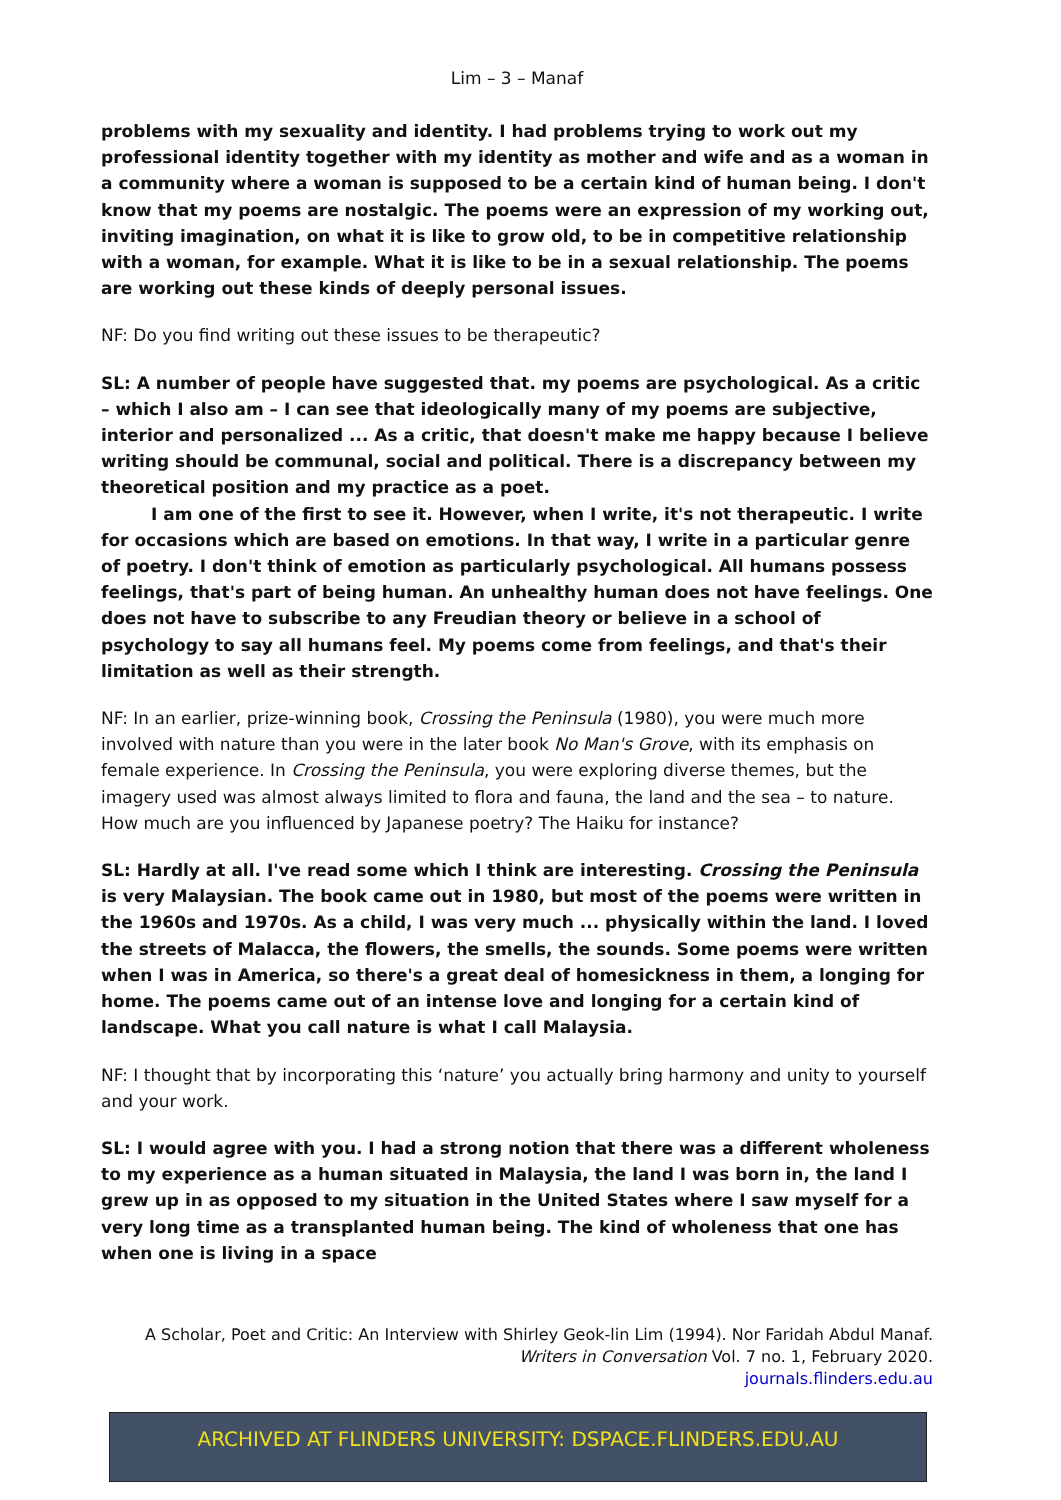Lim – 3 – Manaf
problems with my sexuality and identity. I had problems trying to work out my professional identity together with my identity as mother and wife and as a woman in a community where a woman is supposed to be a certain kind of human being. I don't know that my poems are nostalgic. The poems were an expression of my working out, inviting imagination, on what it is like to grow old, to be in competitive relationship with a woman, for example. What it is like to be in a sexual relationship. The poems are working out these kinds of deeply personal issues.
NF: Do you find writing out these issues to be therapeutic?
SL: A number of people have suggested that. my poems are psychological. As a critic – which I also am – I can see that ideologically many of my poems are subjective, interior and personalized ... As a critic, that doesn't make me happy because I believe writing should be communal, social and political. There is a discrepancy between my theoretical position and my practice as a poet.
I am one of the first to see it. However, when I write, it's not therapeutic. I write for occasions which are based on emotions. In that way, I write in a particular genre of poetry. I don't think of emotion as particularly psychological. All humans possess feelings, that's part of being human. An unhealthy human does not have feelings. One does not have to subscribe to any Freudian theory or believe in a school of psychology to say all humans feel. My poems come from feelings, and that's their limitation as well as their strength.
NF: In an earlier, prize-winning book, Crossing the Peninsula (1980), you were much more involved with nature than you were in the later book No Man's Grove, with its emphasis on female experience. In Crossing the Peninsula, you were exploring diverse themes, but the imagery used was almost always limited to flora and fauna, the land and the sea – to nature. How much are you influenced by Japanese poetry? The Haiku for instance?
SL: Hardly at all. I've read some which I think are interesting. Crossing the Peninsula is very Malaysian. The book came out in 1980, but most of the poems were written in the 1960s and 1970s. As a child, I was very much ... physically within the land. I loved the streets of Malacca, the flowers, the smells, the sounds. Some poems were written when I was in America, so there's a great deal of homesickness in them, a longing for home. The poems came out of an intense love and longing for a certain kind of landscape. What you call nature is what I call Malaysia.
NF: I thought that by incorporating this ‘nature’ you actually bring harmony and unity to yourself and your work.
SL: I would agree with you. I had a strong notion that there was a different wholeness to my experience as a human situated in Malaysia, the land I was born in, the land I grew up in as opposed to my situation in the United States where I saw myself for a very long time as a transplanted human being. The kind of wholeness that one has when one is living in a space
A Scholar, Poet and Critic: An Interview with Shirley Geok-lin Lim (1994). Nor Faridah Abdul Manaf.
Writers in Conversation Vol. 7 no. 1, February 2020.
journals.flinders.edu.au
ARCHIVED AT FLINDERS UNIVERSITY: DSPACE.FLINDERS.EDU.AU